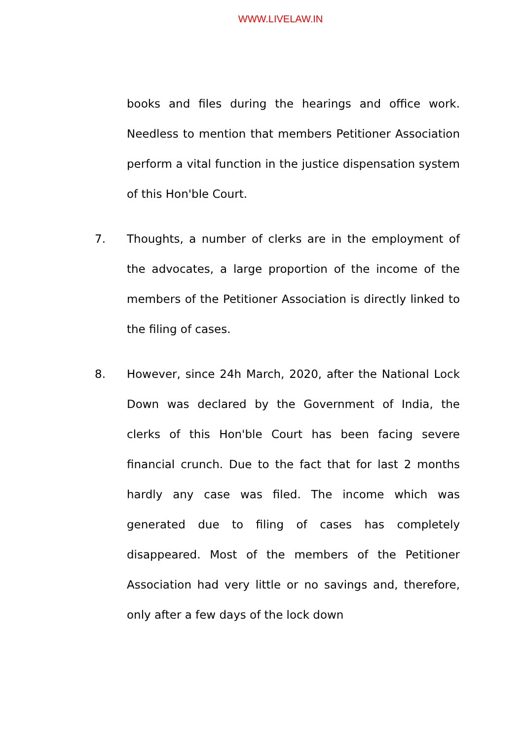WWW.LIVELAW.IN
books and files during the hearings and office work. Needless to mention that members Petitioner Association perform a vital function in the justice dispensation system of this Hon'ble Court.
7. Thoughts, a number of clerks are in the employment of the advocates, a large proportion of the income of the members of the Petitioner Association is directly linked to the filing of cases.
8. However, since 24h March, 2020, after the National Lock Down was declared by the Government of India, the clerks of this Hon'ble Court has been facing severe financial crunch. Due to the fact that for last 2 months hardly any case was filed. The income which was generated due to filing of cases has completely disappeared. Most of the members of the Petitioner Association had very little or no savings and, therefore, only after a few days of the lock down